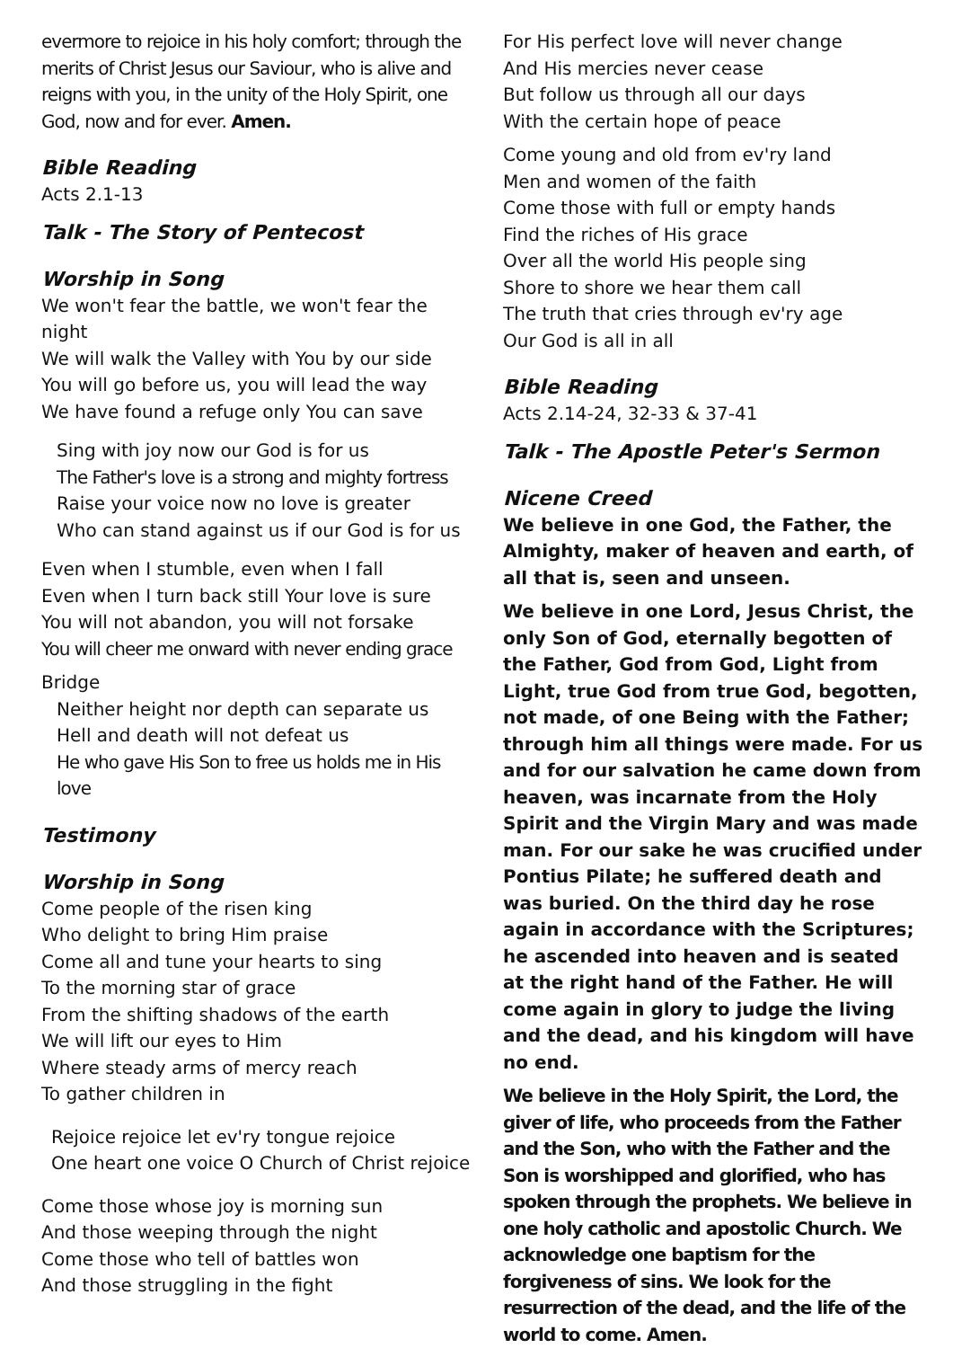evermore to rejoice in his holy comfort; through the merits of Christ Jesus our Saviour, who is alive and reigns with you, in the unity of the Holy Spirit, one God, now and for ever. Amen.
Bible Reading
Acts 2.1-13
Talk - The Story of Pentecost
Worship in Song
We won't fear the battle, we won't fear the night
We will walk the Valley with You by our side
You will go before us, you will lead the way
We have found a refuge only You can save
Sing with joy now our God is for us
The Father's love is a strong and mighty fortress
Raise your voice now no love is greater
Who can stand against us if our God is for us
Even when I stumble, even when I fall
Even when I turn back still Your love is sure
You will not abandon, you will not forsake
You will cheer me onward with never ending grace
Bridge
Neither height nor depth can separate us
Hell and death will not defeat us
He who gave His Son to free us holds me in His love
Testimony
Worship in Song
Come people of the risen king
Who delight to bring Him praise
Come all and tune your hearts to sing
To the morning star of grace
From the shifting shadows of the earth
We will lift our eyes to Him
Where steady arms of mercy reach
To gather children in
Rejoice rejoice let ev'ry tongue rejoice
One heart one voice O Church of Christ rejoice
Come those whose joy is morning sun
And those weeping through the night
Come those who tell of battles won
And those struggling in the fight
For His perfect love will never change
And His mercies never cease
But follow us through all our days
With the certain hope of peace
Come young and old from ev'ry land
Men and women of the faith
Come those with full or empty hands
Find the riches of His grace
Over all the world His people sing
Shore to shore we hear them call
The truth that cries through ev'ry age
Our God is all in all
Bible Reading
Acts 2.14-24, 32-33 & 37-41
Talk - The Apostle Peter's Sermon
Nicene Creed
We believe in one God, the Father, the Almighty, maker of heaven and earth, of all that is, seen and unseen.
We believe in one Lord, Jesus Christ, the only Son of God, eternally begotten of the Father, God from God, Light from Light, true God from true God, begotten, not made, of one Being with the Father; through him all things were made. For us and for our salvation he came down from heaven, was incarnate from the Holy Spirit and the Virgin Mary and was made man. For our sake he was crucified under Pontius Pilate; he suffered death and was buried. On the third day he rose again in accordance with the Scriptures; he ascended into heaven and is seated at the right hand of the Father. He will come again in glory to judge the living and the dead, and his kingdom will have no end.
We believe in the Holy Spirit, the Lord, the giver of life, who proceeds from the Father and the Son, who with the Father and the Son is worshipped and glorified, who has spoken through the prophets. We believe in one holy catholic and apostolic Church. We acknowledge one baptism for the forgiveness of sins. We look for the resurrection of the dead, and the life of the world to come. Amen.